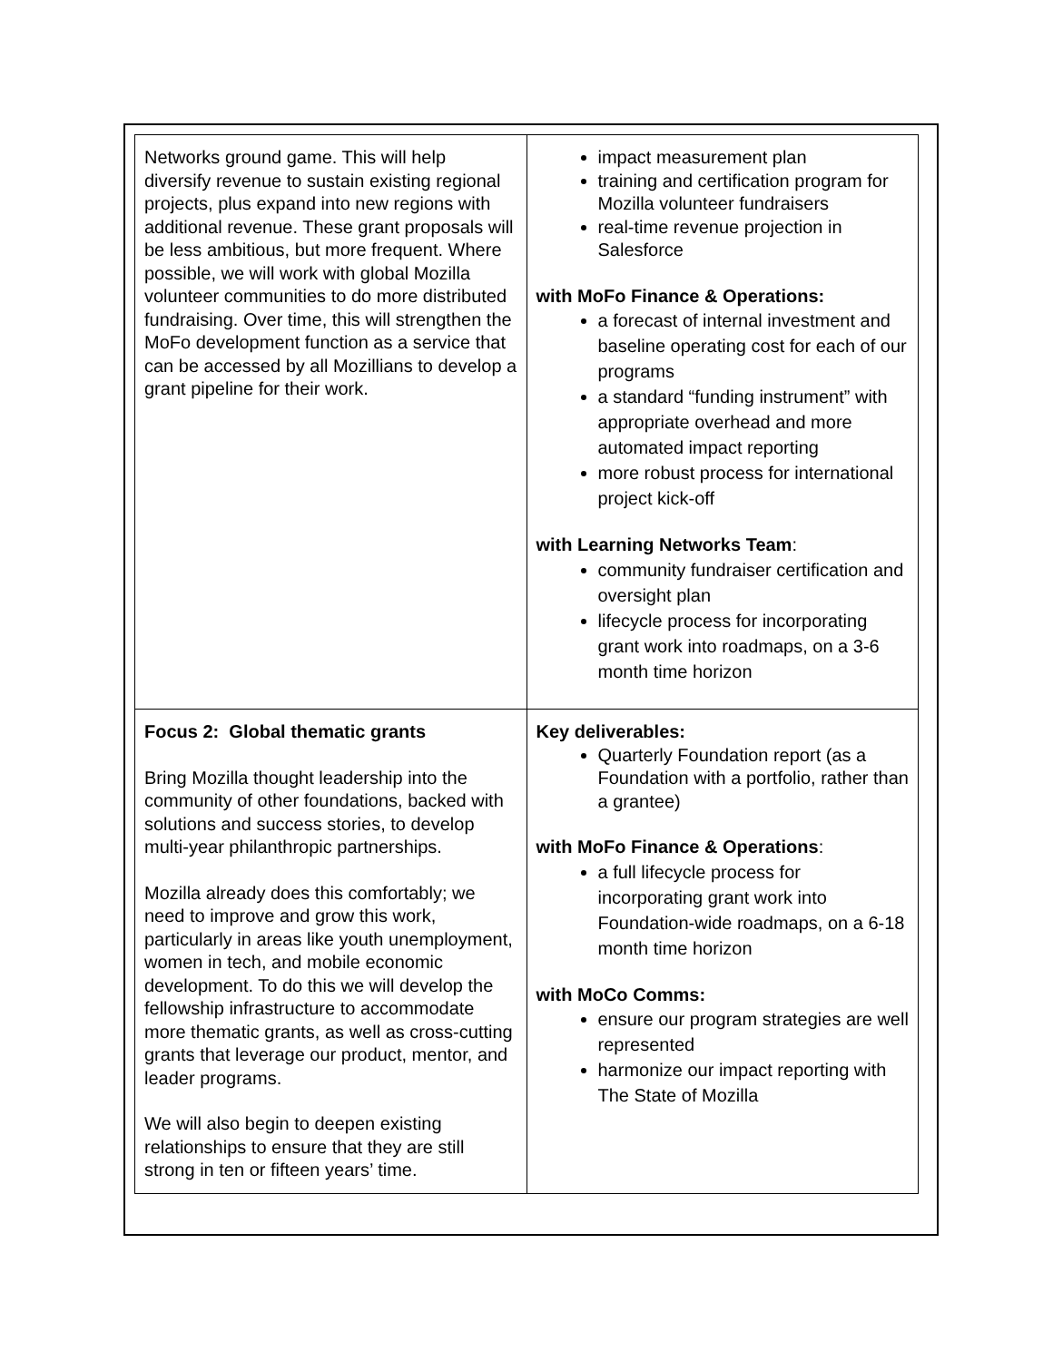| Networks ground game. This will help diversify revenue to sustain existing regional projects, plus expand into new regions with additional revenue. These grant proposals will be less ambitious, but more frequent. Where possible, we will work with global Mozilla volunteer communities to do more distributed fundraising. Over time, this will strengthen the MoFo development function as a service that can be accessed by all Mozillians to develop a grant pipeline for their work. | impact measurement plan training and certification program for Mozilla volunteer fundraisers real-time revenue projection in Salesforce with MoFo Finance & Operations: a forecast of internal investment and baseline operating cost for each of our programs a standard “funding instrument” with appropriate overhead and more automated impact reporting more robust process for international project kick-off with Learning Networks Team : community fundraiser certification and oversight plan lifecycle process for incorporating grant work into roadmaps, on a 3-6 month time horizon |
| Focus 2: Global thematic grants Bring Mozilla thought leadership into the community of other foundations, backed with solutions and success stories, to develop multi-year philanthropic partnerships. Mozilla already does this comfortably; we need to improve and grow this work, particularly in areas like youth unemployment, women in tech, and mobile economic development. To do this we will develop the fellowship infrastructure to accommodate more thematic grants, as well as cross-cutting grants that leverage our product, mentor, and leader programs. We will also begin to deepen existing relationships to ensure that they are still strong in ten or fifteen years’ time. | Key deliverables: Quarterly Foundation report (as a Foundation with a portfolio, rather than a grantee) with MoFo Finance & Operations : a full lifecycle process for incorporating grant work into Foundation-wide roadmaps, on a 6-18 month time horizon with MoCo Comms: ensure our program strategies are well represented harmonize our impact reporting with The State of Mozilla |